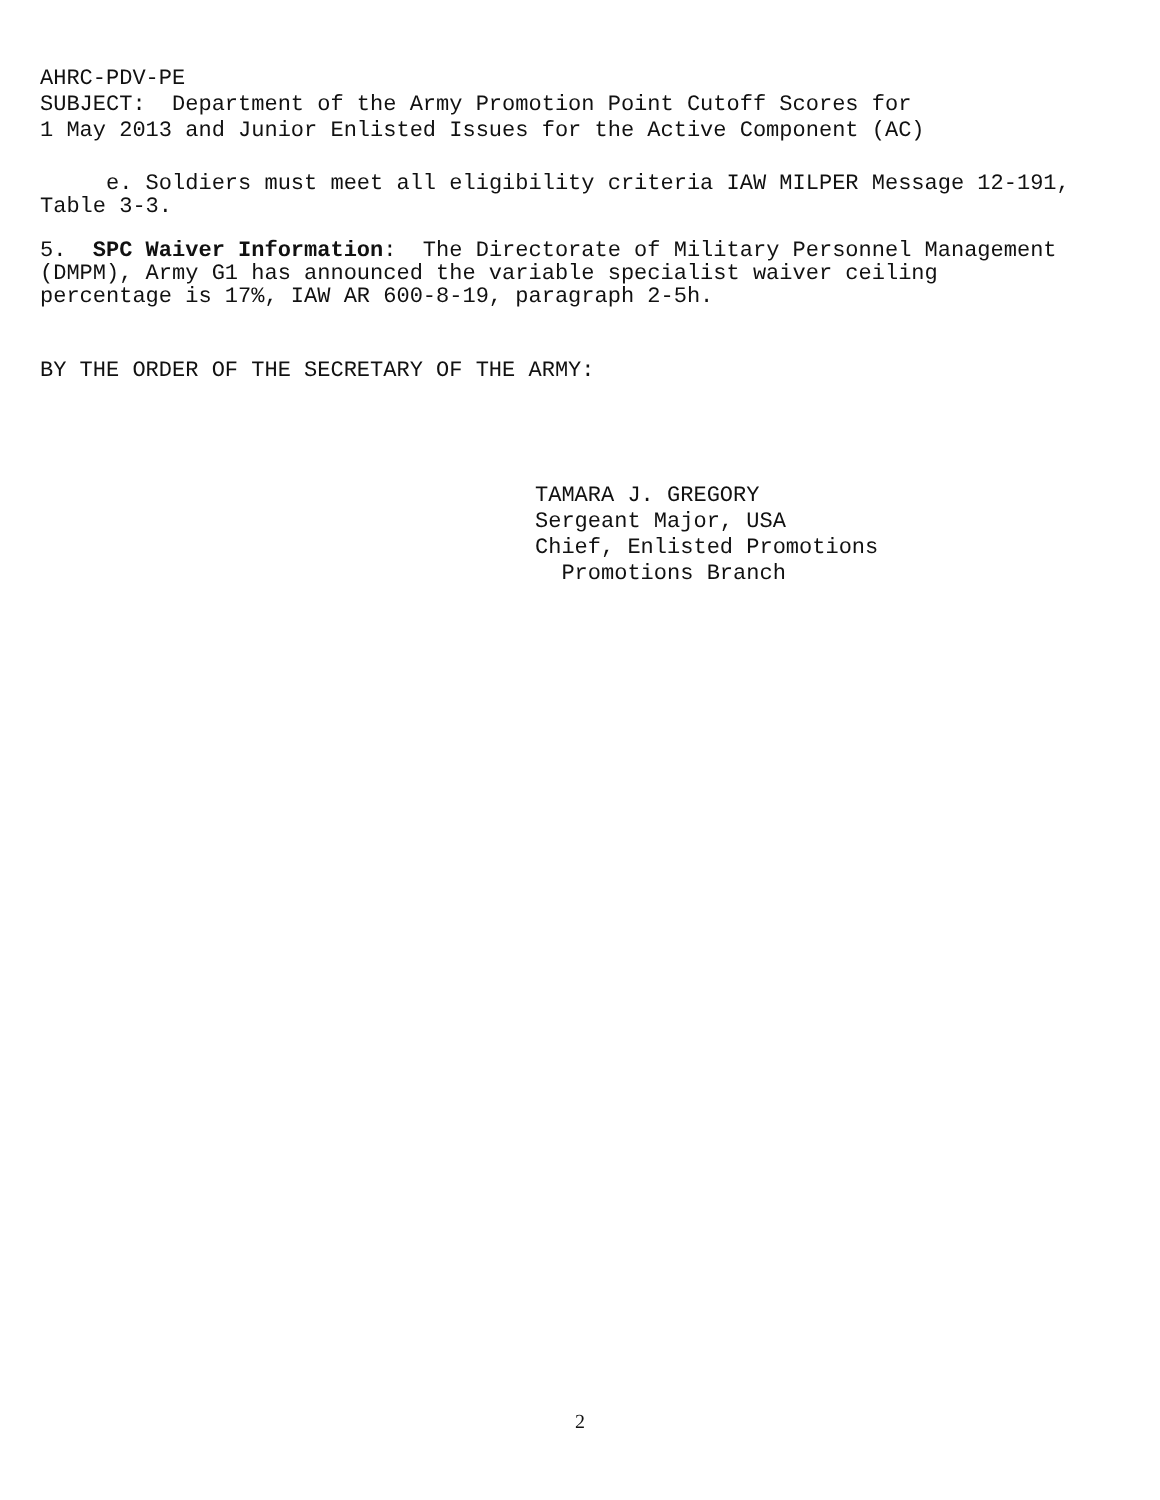AHRC-PDV-PE
SUBJECT: Department of the Army Promotion Point Cutoff Scores for
1 May 2013 and Junior Enlisted Issues for the Active Component (AC)
e. Soldiers must meet all eligibility criteria IAW MILPER Message 12-191,
Table 3-3.
5. SPC Waiver Information: The Directorate of Military Personnel Management
(DMPM), Army G1 has announced the variable specialist waiver ceiling
percentage is 17%, IAW AR 600-8-19, paragraph 2-5h.
BY THE ORDER OF THE SECRETARY OF THE ARMY:
TAMARA J. GREGORY
Sergeant Major, USA
Chief, Enlisted Promotions
Promotions Branch
2